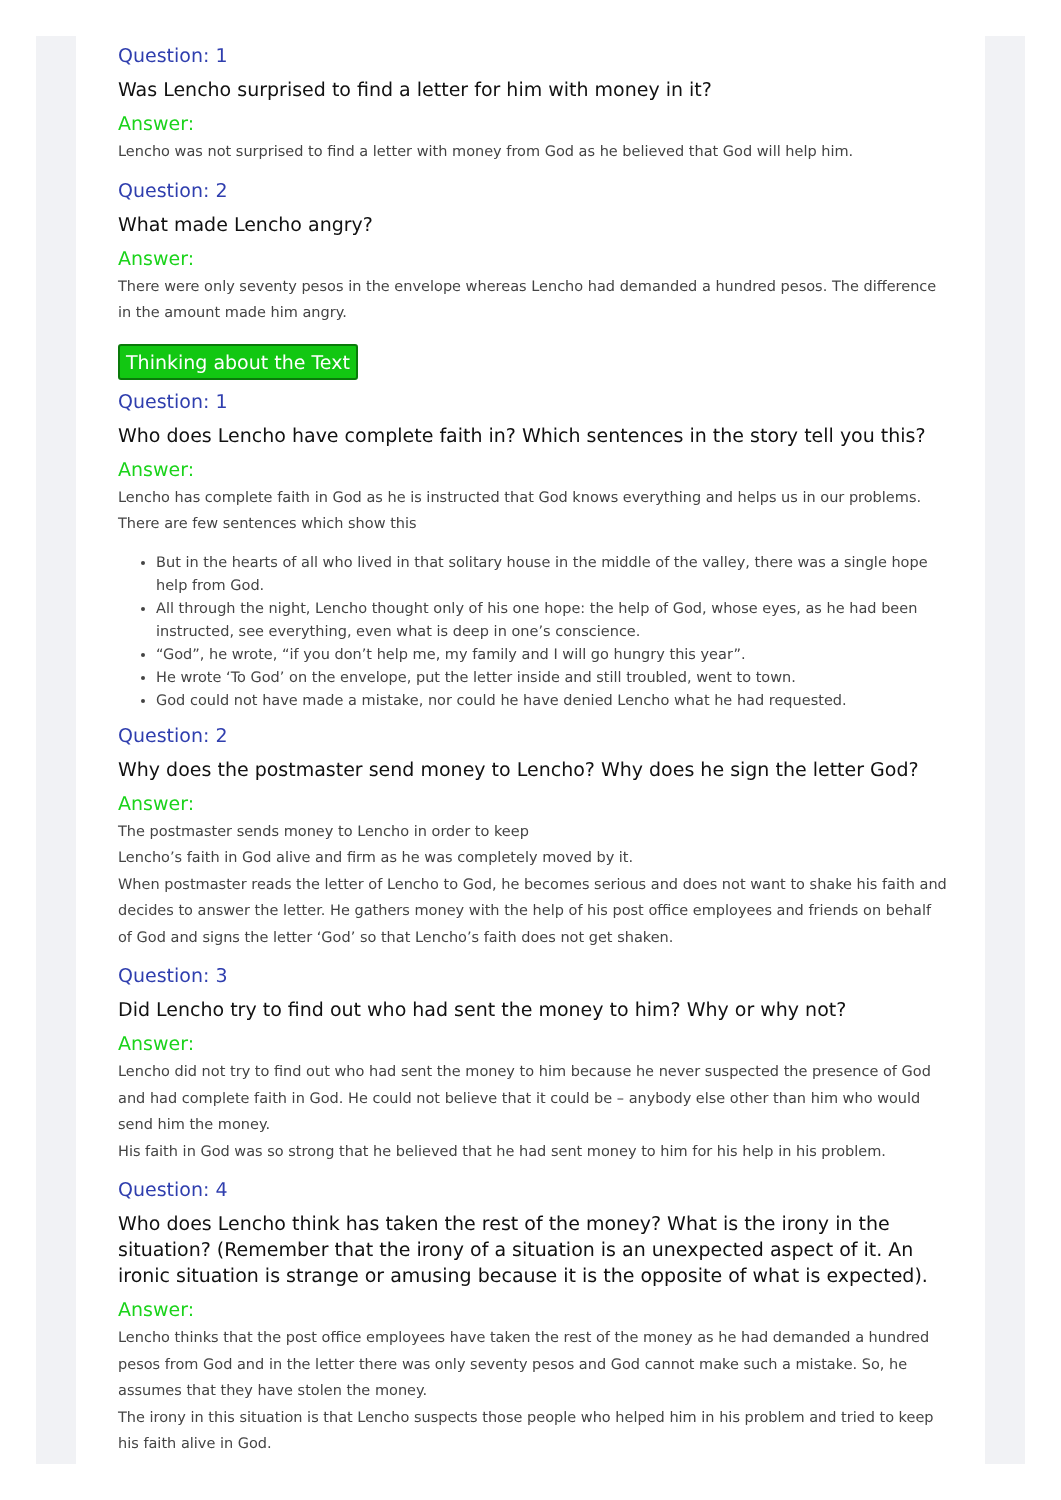Question: 1
Was Lencho surprised to find a letter for him with money in it?
Answer:
Lencho was not surprised to find a letter with money from God as he believed that God will help him.
Question: 2
What made Lencho angry?
Answer:
There were only seventy pesos in the envelope whereas Lencho had demanded a hundred pesos. The difference in the amount made him angry.
Thinking about the Text
Question: 1
Who does Lencho have complete faith in? Which sentences in the story tell you this?
Answer:
Lencho has complete faith in God as he is instructed that God knows everything and helps us in our problems. There are few sentences which show this
But in the hearts of all who lived in that solitary house in the middle of the valley, there was a single hope help from God.
All through the night, Lencho thought only of his one hope: the help of God, whose eyes, as he had been instructed, see everything, even what is deep in one’s conscience.
“God”, he wrote, “if you don’t help me, my family and I will go hungry this year”.
He wrote ‘To God’ on the envelope, put the letter inside and still troubled, went to town.
God could not have made a mistake, nor could he have denied Lencho what he had requested.
Question: 2
Why does the postmaster send money to Lencho? Why does he sign the letter God?
Answer:
The postmaster sends money to Lencho in order to keep
Lencho’s faith in God alive and firm as he was completely moved by it.
When postmaster reads the letter of Lencho to God, he becomes serious and does not want to shake his faith and decides to answer the letter. He gathers money with the help of his post office employees and friends on behalf of God and signs the letter ‘God’ so that Lencho’s faith does not get shaken.
Question: 3
Did Lencho try to find out who had sent the money to him? Why or why not?
Answer:
Lencho did not try to find out who had sent the money to him because he never suspected the presence of God and had complete faith in God. He could not believe that it could be – anybody else other than him who would send him the money.
His faith in God was so strong that he believed that he had sent money to him for his help in his problem.
Question: 4
Who does Lencho think has taken the rest of the money? What is the irony in the situation? (Remember that the irony of a situation is an unexpected aspect of it. An ironic situation is strange or amusing because it is the opposite of what is expected).
Answer:
Lencho thinks that the post office employees have taken the rest of the money as he had demanded a hundred pesos from God and in the letter there was only seventy pesos and God cannot make such a mistake. So, he assumes that they have stolen the money.
The irony in this situation is that Lencho suspects those people who helped him in his problem and tried to keep his faith alive in God.